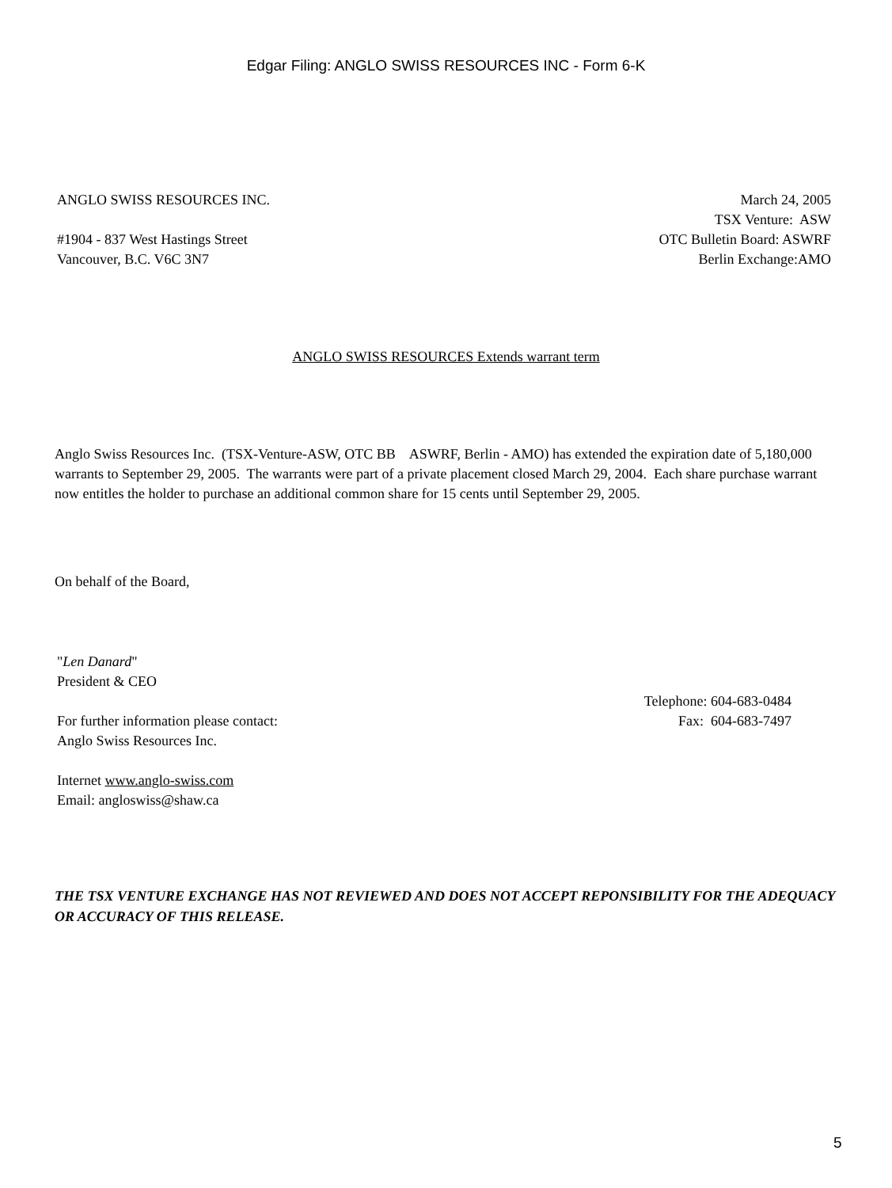Edgar Filing: ANGLO SWISS RESOURCES INC - Form 6-K
ANGLO SWISS RESOURCES INC.
#1904 - 837 West Hastings Street
Vancouver, B.C. V6C 3N7
March 24, 2005
TSX Venture: ASW
OTC Bulletin Board: ASWRF
Berlin Exchange:AMO
ANGLO SWISS RESOURCES Extends warrant term
Anglo Swiss Resources Inc. (TSX-Venture-ASW, OTC BB ASWRF, Berlin - AMO) has extended the expiration date of 5,180,000 warrants to September 29, 2005. The warrants were part of a private placement closed March 29, 2004. Each share purchase warrant now entitles the holder to purchase an additional common share for 15 cents until September 29, 2005.
On behalf of the Board,
"Len Danard"
President & CEO
For further information please contact:
Anglo Swiss Resources Inc.
Internet www.anglo-swiss.com
Email: angloswiss@shaw.ca
Telephone: 604-683-0484
Fax: 604-683-7497
THE TSX VENTURE EXCHANGE HAS NOT REVIEWED AND DOES NOT ACCEPT REPONSIBILITY FOR THE ADEQUACY OR ACCURACY OF THIS RELEASE.
5